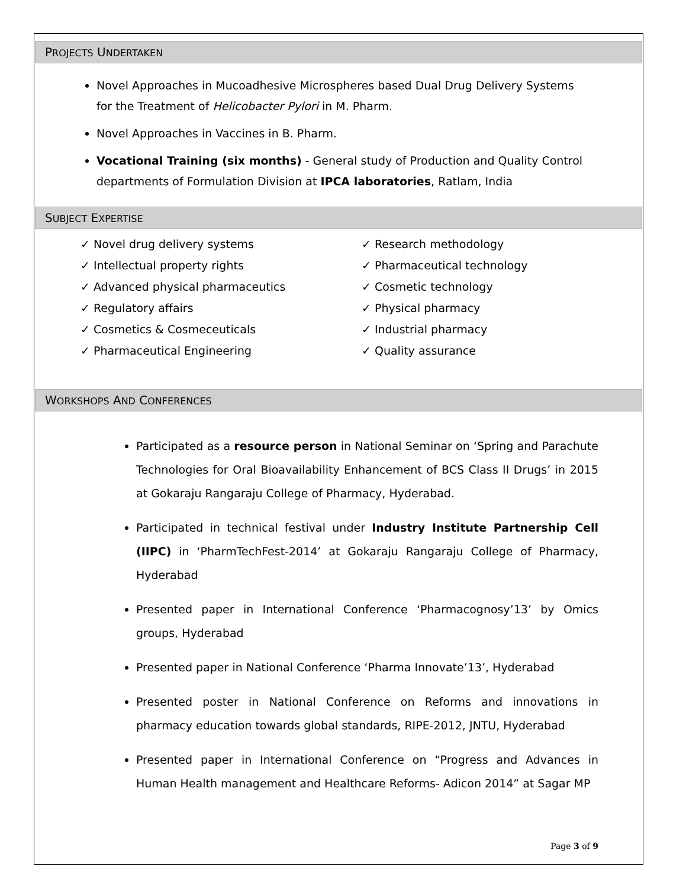PROJECTS UNDERTAKEN
Novel Approaches in Mucoadhesive Microspheres based Dual Drug Delivery Systems for the Treatment of Helicobacter Pylori in M. Pharm.
Novel Approaches in Vaccines in B. Pharm.
Vocational Training (six months) - General study of Production and Quality Control departments of Formulation Division at IPCA laboratories, Ratlam, India
SUBJECT EXPERTISE
✓ Novel drug delivery systems
✓ Intellectual property rights
✓ Advanced physical pharmaceutics
✓ Regulatory affairs
✓ Cosmetics & Cosmeceuticals
✓ Pharmaceutical Engineering
✓ Research methodology
✓ Pharmaceutical technology
✓ Cosmetic technology
✓ Physical pharmacy
✓ Industrial pharmacy
✓ Quality assurance
WORKSHOPS AND CONFERENCES
Participated as a resource person in National Seminar on ‘Spring and Parachute Technologies for Oral Bioavailability Enhancement of BCS Class II Drugs’ in 2015 at Gokaraju Rangaraju College of Pharmacy, Hyderabad.
Participated in technical festival under Industry Institute Partnership Cell (IIPC) in ‘PharmTechFest-2014’ at Gokaraju Rangaraju College of Pharmacy, Hyderabad
Presented paper in International Conference ‘Pharmacognosy’13’ by Omics groups, Hyderabad
Presented paper in National Conference ‘Pharma Innovate’13’, Hyderabad
Presented poster in National Conference on Reforms and innovations in pharmacy education towards global standards, RIPE-2012, JNTU, Hyderabad
Presented paper in International Conference on “Progress and Advances in Human Health management and Healthcare Reforms- Adicon 2014” at Sagar MP
Page 3 of 9